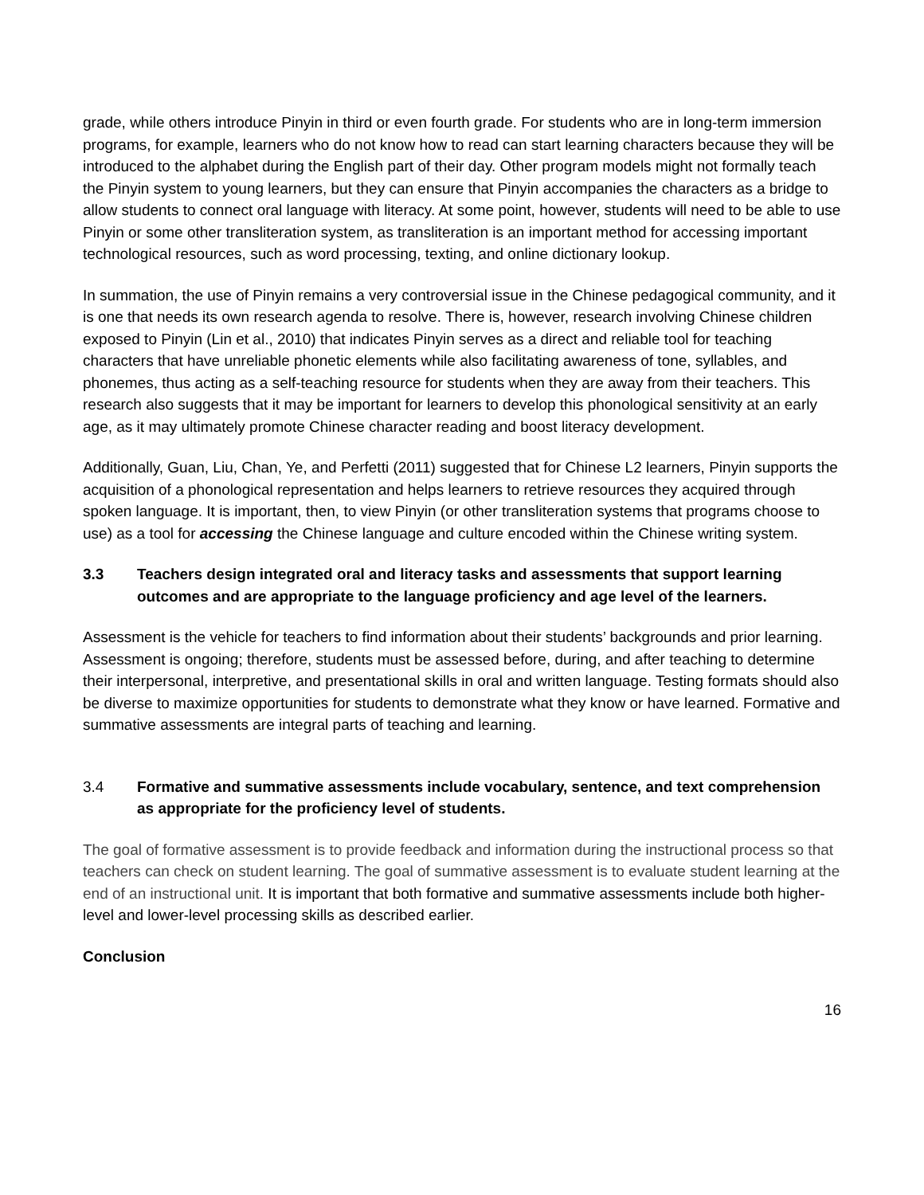grade, while others introduce Pinyin in third or even fourth grade. For students who are in long-term immersion programs, for example, learners who do not know how to read can start learning characters because they will be introduced to the alphabet during the English part of their day. Other program models might not formally teach the Pinyin system to young learners, but they can ensure that Pinyin accompanies the characters as a bridge to allow students to connect oral language with literacy. At some point, however, students will need to be able to use Pinyin or some other transliteration system, as transliteration is an important method for accessing important technological resources, such as word processing, texting, and online dictionary lookup.
In summation, the use of Pinyin remains a very controversial issue in the Chinese pedagogical community, and it is one that needs its own research agenda to resolve. There is, however, research involving Chinese children exposed to Pinyin (Lin et al., 2010) that indicates Pinyin serves as a direct and reliable tool for teaching characters that have unreliable phonetic elements while also facilitating awareness of tone, syllables, and phonemes, thus acting as a self-teaching resource for students when they are away from their teachers. This research also suggests that it may be important for learners to develop this phonological sensitivity at an early age, as it may ultimately promote Chinese character reading and boost literacy development.
Additionally, Guan, Liu, Chan, Ye, and Perfetti (2011) suggested that for Chinese L2 learners, Pinyin supports the acquisition of a phonological representation and helps learners to retrieve resources they acquired through spoken language. It is important, then, to view Pinyin (or other transliteration systems that programs choose to use) as a tool for accessing the Chinese language and culture encoded within the Chinese writing system.
3.3 Teachers design integrated oral and literacy tasks and assessments that support learning outcomes and are appropriate to the language proficiency and age level of the learners.
Assessment is the vehicle for teachers to find information about their students’ backgrounds and prior learning. Assessment is ongoing; therefore, students must be assessed before, during, and after teaching to determine their interpersonal, interpretive, and presentational skills in oral and written language. Testing formats should also be diverse to maximize opportunities for students to demonstrate what they know or have learned. Formative and summative assessments are integral parts of teaching and learning.
3.4 Formative and summative assessments include vocabulary, sentence, and text comprehension as appropriate for the proficiency level of students.
The goal of formative assessment is to provide feedback and information during the instructional process so that teachers can check on student learning. The goal of summative assessment is to evaluate student learning at the end of an instructional unit. It is important that both formative and summative assessments include both higher-level and lower-level processing skills as described earlier.
Conclusion
16